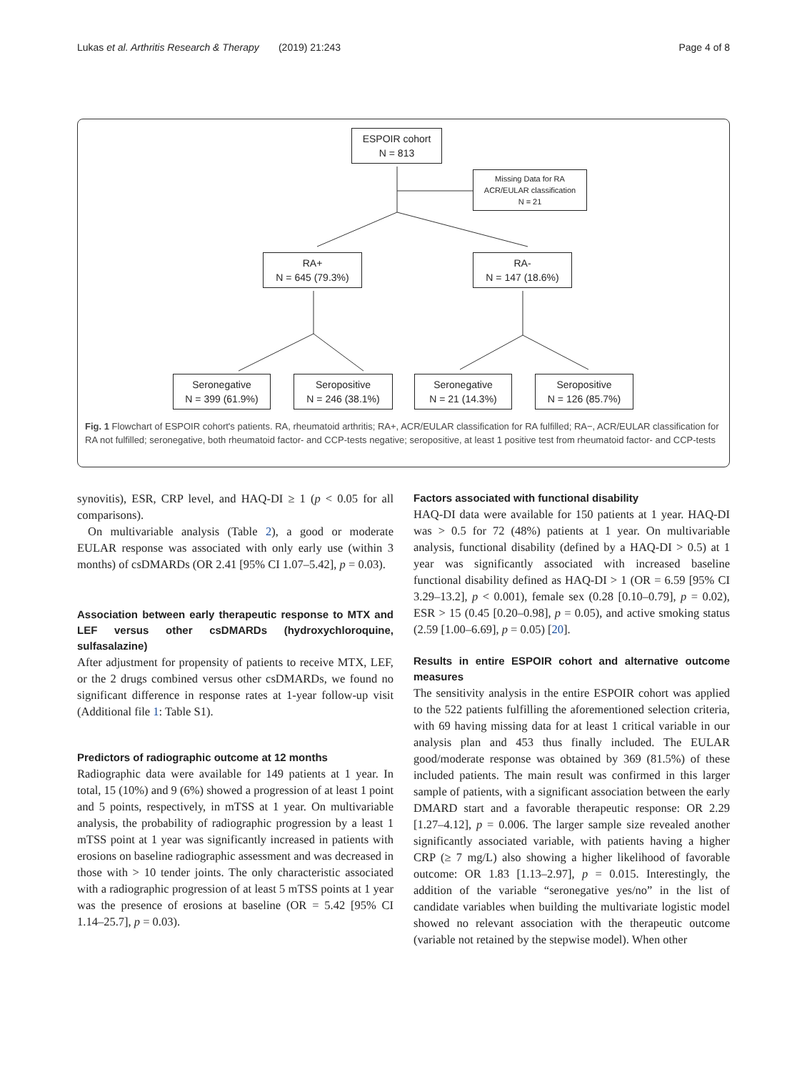Lukas et al. Arthritis Research & Therapy (2019) 21:243 Page 4 of 8
ESPOIR cohort
N = 813
Missing Data for RA
ACR/EULAR classification
N = 21
RA+
N = 645 (79.3%)
RA-
N = 147 (18.6%)
Seronegative
N = 399 (61.9%)
Seropositive
N = 246 (38.1%)
Seronegative
N = 21 (14.3%)
Seropositive
N = 126 (85.7%)
Fig. 1 Flowchart of ESPOIR cohort's patients. RA, rheumatoid arthritis; RA+, ACR/EULAR classification for RA fulfilled; RA−, ACR/EULAR classification for RA not fulfilled; seronegative, both rheumatoid factor- and CCP-tests negative; seropositive, at least 1 positive test from rheumatoid factor- and CCP-tests
synovitis), ESR, CRP level, and HAQ-DI ≥ 1 (p < 0.05 for all comparisons).
On multivariable analysis (Table 2), a good or moderate EULAR response was associated with only early use (within 3 months) of csDMARDs (OR 2.41 [95% CI 1.07–5.42], p = 0.03).
Association between early therapeutic response to MTX and LEF versus other csDMARDs (hydroxychloroquine, sulfasalazine)
After adjustment for propensity of patients to receive MTX, LEF, or the 2 drugs combined versus other csDMARDs, we found no significant difference in response rates at 1-year follow-up visit (Additional file 1: Table S1).
Predictors of radiographic outcome at 12 months
Radiographic data were available for 149 patients at 1 year. In total, 15 (10%) and 9 (6%) showed a progression of at least 1 point and 5 points, respectively, in mTSS at 1 year. On multivariable analysis, the probability of radiographic progression by a least 1 mTSS point at 1 year was significantly increased in patients with erosions on baseline radiographic assessment and was decreased in those with > 10 tender joints. The only characteristic associated with a radiographic progression of at least 5 mTSS points at 1 year was the presence of erosions at baseline (OR = 5.42 [95% CI 1.14–25.7], p = 0.03).
Factors associated with functional disability
HAQ-DI data were available for 150 patients at 1 year. HAQ-DI was > 0.5 for 72 (48%) patients at 1 year. On multivariable analysis, functional disability (defined by a HAQ-DI > 0.5) at 1 year was significantly associated with increased baseline functional disability defined as HAQ-DI > 1 (OR = 6.59 [95% CI 3.29–13.2], p < 0.001), female sex (0.28 [0.10–0.79], p = 0.02), ESR > 15 (0.45 [0.20–0.98], p = 0.05), and active smoking status (2.59 [1.00–6.69], p = 0.05) [20].
Results in entire ESPOIR cohort and alternative outcome measures
The sensitivity analysis in the entire ESPOIR cohort was applied to the 522 patients fulfilling the aforementioned selection criteria, with 69 having missing data for at least 1 critical variable in our analysis plan and 453 thus finally included. The EULAR good/moderate response was obtained by 369 (81.5%) of these included patients. The main result was confirmed in this larger sample of patients, with a significant association between the early DMARD start and a favorable therapeutic response: OR 2.29 [1.27–4.12], p = 0.006. The larger sample size revealed another significantly associated variable, with patients having a higher CRP (≥ 7 mg/L) also showing a higher likelihood of favorable outcome: OR 1.83 [1.13–2.97], p = 0.015. Interestingly, the addition of the variable “seronegative yes/no” in the list of candidate variables when building the multivariate logistic model showed no relevant association with the therapeutic outcome (variable not retained by the stepwise model). When other